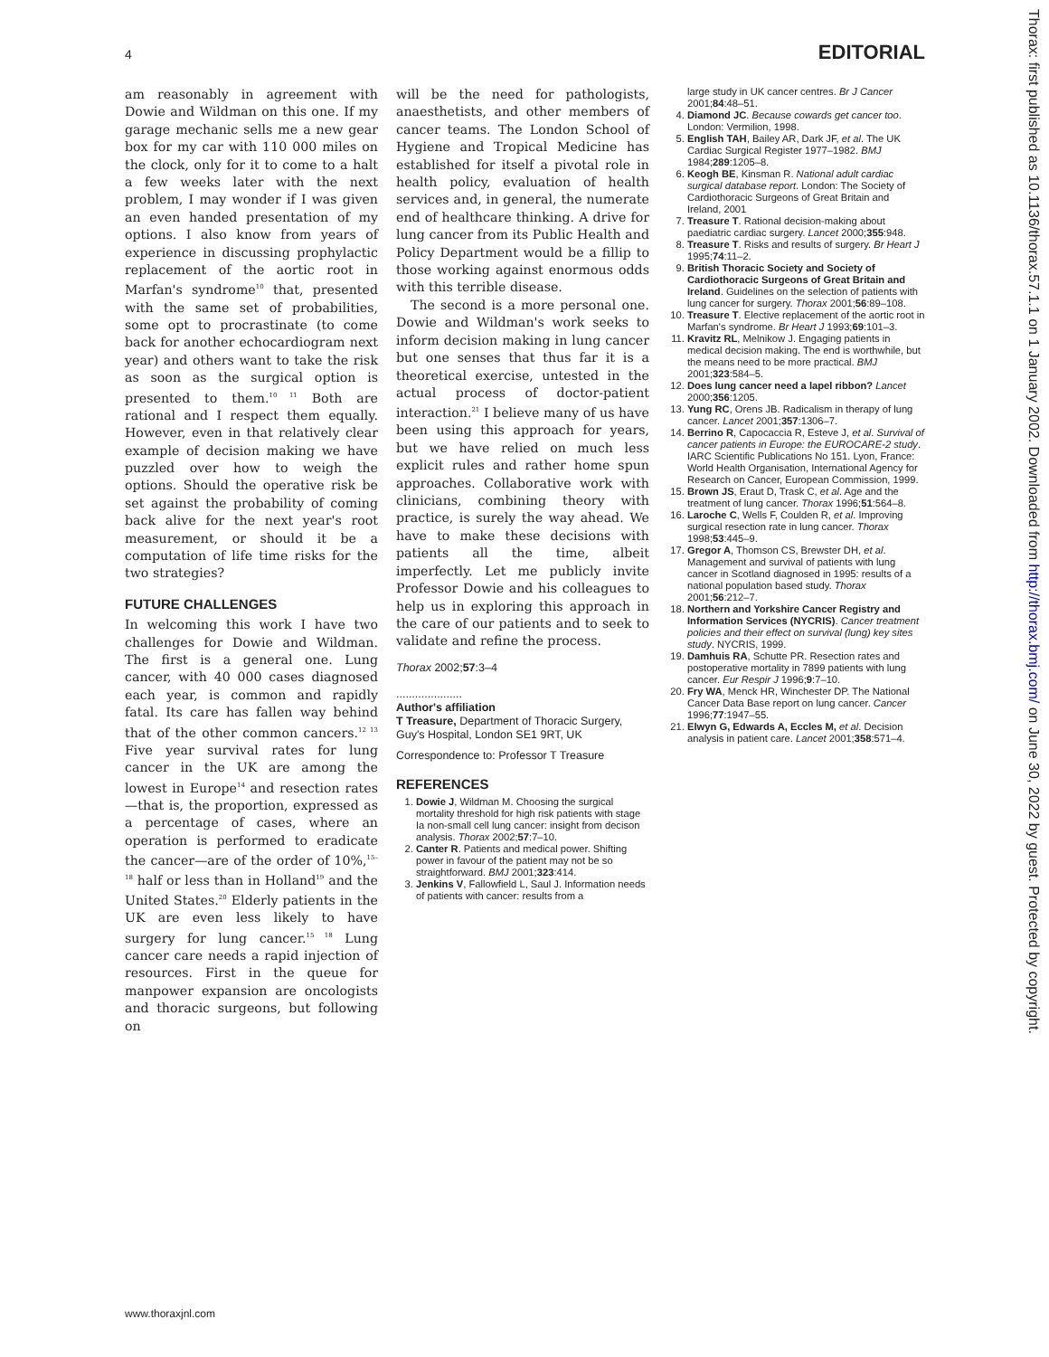4 EDITORIAL
am reasonably in agreement with Dowie and Wildman on this one. If my garage mechanic sells me a new gear box for my car with 110 000 miles on the clock, only for it to come to a halt a few weeks later with the next problem, I may wonder if I was given an even handed presentation of my options. I also know from years of experience in discussing prophylactic replacement of the aortic root in Marfan's syndrome<sup>10</sup> that, presented with the same set of probabilities, some opt to procrastinate (to come back for another echocardiogram next year) and others want to take the risk as soon as the surgical option is presented to them.<sup>10 11</sup> Both are rational and I respect them equally. However, even in that relatively clear example of decision making we have puzzled over how to weigh the options. Should the operative risk be set against the probability of coming back alive for the next year's root measurement, or should it be a computation of life time risks for the two strategies?
FUTURE CHALLENGES
In welcoming this work I have two challenges for Dowie and Wildman. The first is a general one. Lung cancer, with 40 000 cases diagnosed each year, is common and rapidly fatal. Its care has fallen way behind that of the other common cancers.<sup>12 13</sup> Five year survival rates for lung cancer in the UK are among the lowest in Europe<sup>14</sup> and resection rates—that is, the proportion, expressed as a percentage of cases, where an operation is performed to eradicate the cancer—are of the order of 10%,<sup>15–18</sup> half or less than in Holland<sup>19</sup> and the United States.<sup>20</sup> Elderly patients in the UK are even less likely to have surgery for lung cancer.<sup>15 18</sup> Lung cancer care needs a rapid injection of resources. First in the queue for manpower expansion are oncologists and thoracic surgeons, but following on
will be the need for pathologists, anaesthetists, and other members of cancer teams. The London School of Hygiene and Tropical Medicine has established for itself a pivotal role in health policy, evaluation of health services and, in general, the numerate end of healthcare thinking. A drive for lung cancer from its Public Health and Policy Department would be a fillip to those working against enormous odds with this terrible disease.
The second is a more personal one. Dowie and Wildman's work seeks to inform decision making in lung cancer but one senses that thus far it is a theoretical exercise, untested in the actual process of doctor-patient interaction.<sup>21</sup> I believe many of us have been using this approach for years, but we have relied on much less explicit rules and rather home spun approaches. Collaborative work with clinicians, combining theory with practice, is surely the way ahead. We have to make these decisions with patients all the time, albeit imperfectly. Let me publicly invite Professor Dowie and his colleagues to help us in exploring this approach in the care of our patients and to seek to validate and refine the process.
Thorax 2002;57:3–4
.....................
Author's affiliation
T Treasure, Department of Thoracic Surgery, Guy's Hospital, London SE1 9RT, UK
Correspondence to: Professor T Treasure
REFERENCES
1. Dowie J, Wildman M. Choosing the surgical mortality threshold for high risk patients with stage Ia non-small cell lung cancer: insight from decison analysis. Thorax 2002;57:7–10.
2. Canter R. Patients and medical power. Shifting power in favour of the patient may not be so straightforward. BMJ 2001;323:414.
3. Jenkins V, Fallowfield L, Saul J. Information needs of patients with cancer: results from a
large study in UK cancer centres. Br J Cancer 2001;84:48–51.
4. Diamond JC. Because cowards get cancer too. London: Vermilion, 1998.
5. English TAH, Bailey AR, Dark JF, et al. The UK Cardiac Surgical Register 1977–1982. BMJ 1984;289:1205–8.
6. Keogh BE, Kinsman R. National adult cardiac surgical database report. London: The Society of Cardiothoracic Surgeons of Great Britain and Ireland, 2001
7. Treasure T. Rational decision-making about paediatric cardiac surgery. Lancet 2000;355:948.
8. Treasure T. Risks and results of surgery. Br Heart J 1995;74:11–2.
9. British Thoracic Society and Society of Cardiothoracic Surgeons of Great Britain and Ireland. Guidelines on the selection of patients with lung cancer for surgery. Thorax 2001;56:89–108.
10. Treasure T. Elective replacement of the aortic root in Marfan's syndrome. Br Heart J 1993;69:101–3.
11. Kravitz RL, Melnikow J. Engaging patients in medical decision making. The end is worthwhile, but the means need to be more practical. BMJ 2001;323:584–5.
12. Does lung cancer need a lapel ribbon? Lancet 2000;356:1205.
13. Yung RC, Orens JB. Radicalism in therapy of lung cancer. Lancet 2001;357:1306–7.
14. Berrino R, Capocaccia R, Esteve J, et al. Survival of cancer patients in Europe: the EUROCARE-2 study. IARC Scientific Publications No 151. Lyon, France: World Health Organisation, International Agency for Research on Cancer, European Commission, 1999.
15. Brown JS, Eraut D, Trask C, et al. Age and the treatment of lung cancer. Thorax 1996;51:564–8.
16. Laroche C, Wells F, Coulden R, et al. Improving surgical resection rate in lung cancer. Thorax 1998;53:445–9.
17. Gregor A, Thomson CS, Brewster DH, et al. Management and survival of patients with lung cancer in Scotland diagnosed in 1995: results of a national population based study. Thorax 2001;56:212–7.
18. Northern and Yorkshire Cancer Registry and Information Services (NYCRIS). Cancer treatment policies and their effect on survival (lung) key sites study. NYCRIS, 1999.
19. Damhuis RA, Schutte PR. Resection rates and postoperative mortality in 7899 patients with lung cancer. Eur Respir J 1996;9:7–10.
20. Fry WA, Menck HR, Winchester DP. The National Cancer Data Base report on lung cancer. Cancer 1996;77:1947–55.
21. Elwyn G, Edwards A, Eccles M, et al. Decision analysis in patient care. Lancet 2001;358:571–4.
Thorax: first published as 10.1136/thorax.57.1.1 on 1 January 2002. Downloaded from http://thorax.bmj.com/ on June 30, 2022 by guest. Protected by copyright.
www.thoraxjnl.com